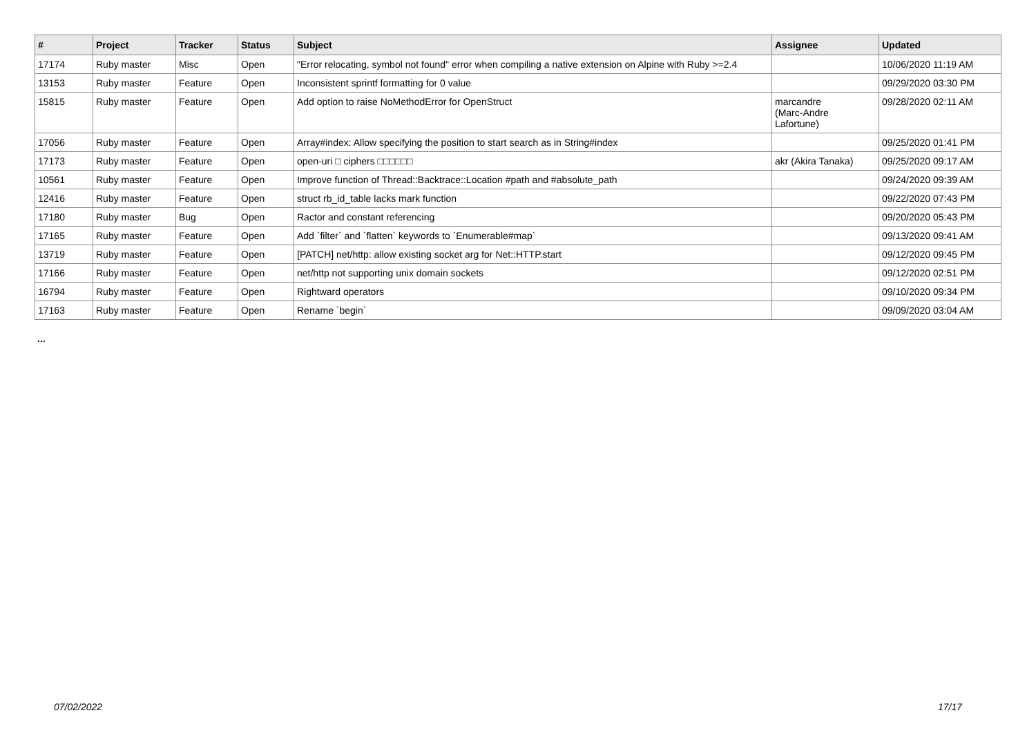| # | Project | Tracker | Status | Subject | Assignee | Updated |
| --- | --- | --- | --- | --- | --- | --- |
| 17174 | Ruby master | Misc | Open | "Error relocating, symbol not found" error when compiling a native extension on Alpine with Ruby >=2.4 | | 10/06/2020 11:19 AM |
| 13153 | Ruby master | Feature | Open | Inconsistent sprintf formatting for 0 value | | 09/29/2020 03:30 PM |
| 15815 | Ruby master | Feature | Open | Add option to raise NoMethodError for OpenStruct | marcandre (Marc-Andre Lafortune) | 09/28/2020 02:11 AM |
| 17056 | Ruby master | Feature | Open | Array#index: Allow specifying the position to start search as in String#index | | 09/25/2020 01:41 PM |
| 17173 | Ruby master | Feature | Open | open-uri □ ciphers □□□□□□ | akr (Akira Tanaka) | 09/25/2020 09:17 AM |
| 10561 | Ruby master | Feature | Open | Improve function of Thread::Backtrace::Location #path and #absolute_path | | 09/24/2020 09:39 AM |
| 12416 | Ruby master | Feature | Open | struct rb_id_table lacks mark function | | 09/22/2020 07:43 PM |
| 17180 | Ruby master | Bug | Open | Ractor and constant referencing | | 09/20/2020 05:43 PM |
| 17165 | Ruby master | Feature | Open | Add `filter` and `flatten` keywords to `Enumerable#map` | | 09/13/2020 09:41 AM |
| 13719 | Ruby master | Feature | Open | [PATCH] net/http: allow existing socket arg for Net::HTTP.start | | 09/12/2020 09:45 PM |
| 17166 | Ruby master | Feature | Open | net/http not supporting unix domain sockets | | 09/12/2020 02:51 PM |
| 16794 | Ruby master | Feature | Open | Rightward operators | | 09/10/2020 09:34 PM |
| 17163 | Ruby master | Feature | Open | Rename `begin` | | 09/09/2020 03:04 AM |
...
07/02/2022 17/17